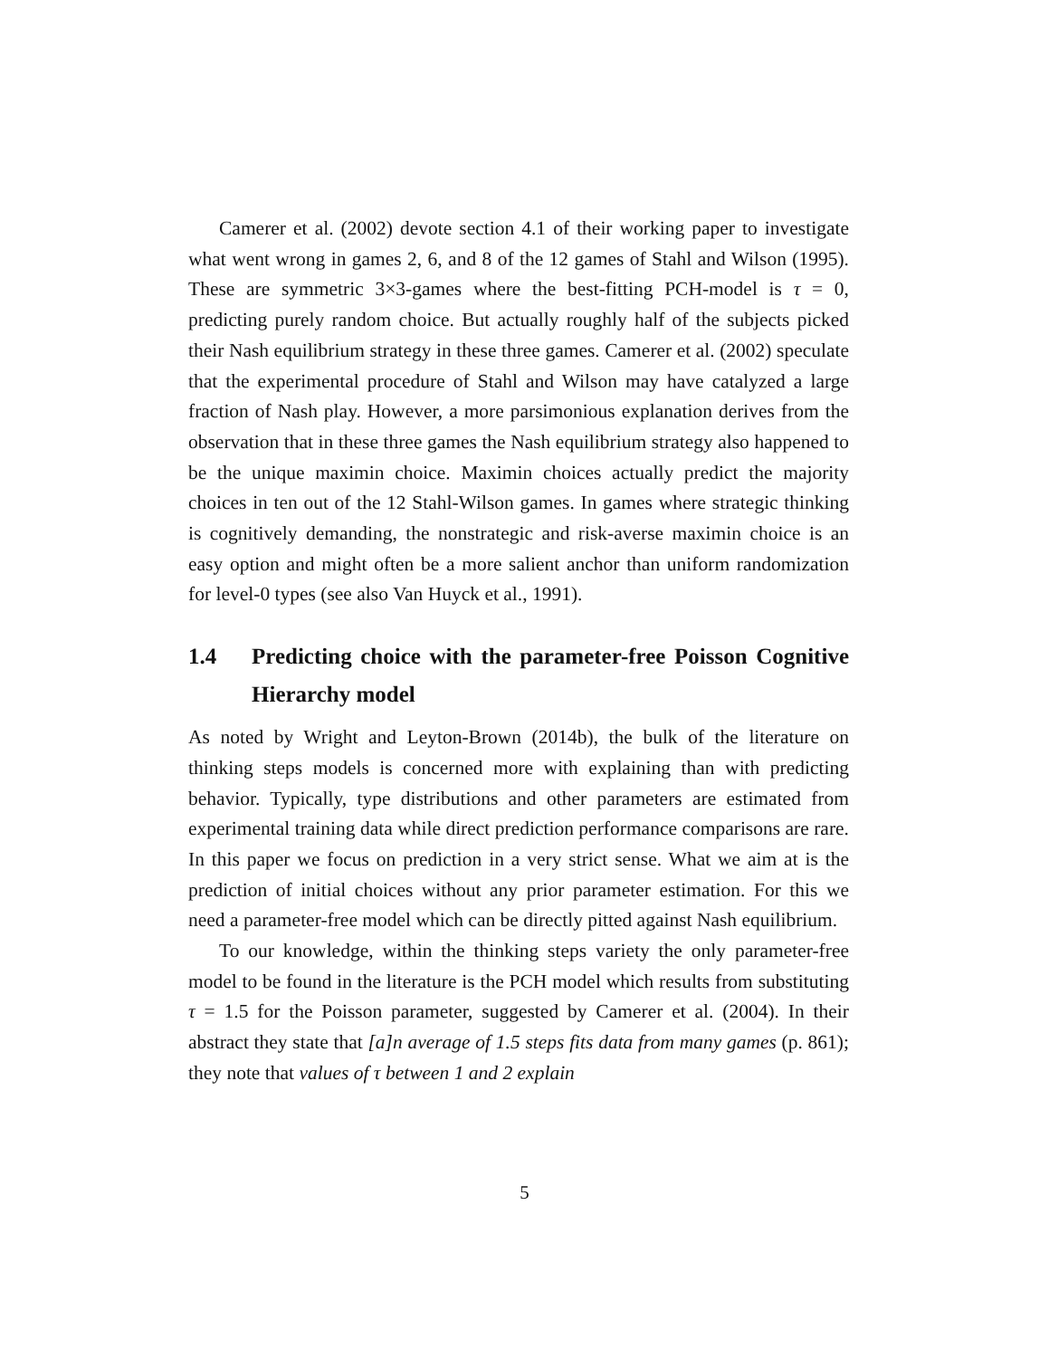Camerer et al. (2002) devote section 4.1 of their working paper to investigate what went wrong in games 2, 6, and 8 of the 12 games of Stahl and Wilson (1995). These are symmetric 3×3-games where the best-fitting PCH-model is τ = 0, predicting purely random choice. But actually roughly half of the subjects picked their Nash equilibrium strategy in these three games. Camerer et al. (2002) speculate that the experimental procedure of Stahl and Wilson may have catalyzed a large fraction of Nash play. However, a more parsimonious explanation derives from the observation that in these three games the Nash equilibrium strategy also happened to be the unique maximin choice. Maximin choices actually predict the majority choices in ten out of the 12 Stahl-Wilson games. In games where strategic thinking is cognitively demanding, the nonstrategic and risk-averse maximin choice is an easy option and might often be a more salient anchor than uniform randomization for level-0 types (see also Van Huyck et al., 1991).
1.4 Predicting choice with the parameter-free Poisson Cognitive Hierarchy model
As noted by Wright and Leyton-Brown (2014b), the bulk of the literature on thinking steps models is concerned more with explaining than with predicting behavior. Typically, type distributions and other parameters are estimated from experimental training data while direct prediction performance comparisons are rare. In this paper we focus on prediction in a very strict sense. What we aim at is the prediction of initial choices without any prior parameter estimation. For this we need a parameter-free model which can be directly pitted against Nash equilibrium.
To our knowledge, within the thinking steps variety the only parameter-free model to be found in the literature is the PCH model which results from substituting τ = 1.5 for the Poisson parameter, suggested by Camerer et al. (2004). In their abstract they state that [a]n average of 1.5 steps fits data from many games (p. 861); they note that values of τ between 1 and 2 explain
5